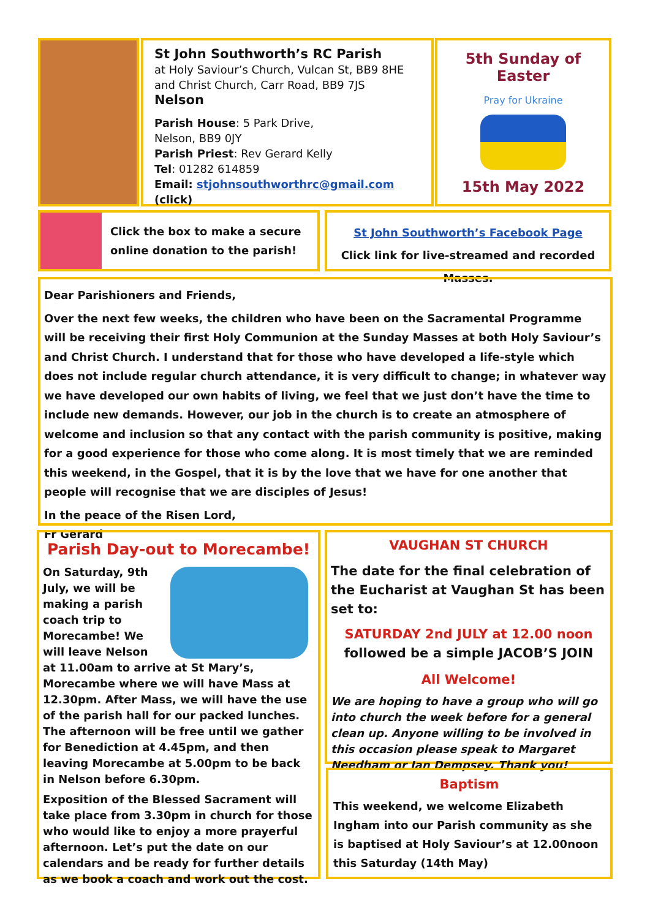St John Southworth’s RC Parish
at Holy Saviour’s Church, Vulcan St, BB9 8HE
and Christ Church, Carr Road, BB9 7JS
Nelson
Parish House: 5 Park Drive,
Nelson, BB9 0JY
Parish Priest: Rev Gerard Kelly
Tel: 01282 614859
Email: stjohnsouthworthrc@gmail.com (click)
5th Sunday of Easter
Pray for Ukraine
15th May 2022
Click the box to make a secure
online donation to the parish!
St John Southworth’s Facebook Page
Click link for live-streamed and recorded Masses.
Dear Parishioners and Friends,
Over the next few weeks, the children who have been on the Sacramental Programme will be receiving their first Holy Communion at the Sunday Masses at both Holy Saviour’s and Christ Church. I understand that for those who have developed a life-style which does not include regular church attendance, it is very difficult to change; in whatever way we have developed our own habits of living, we feel that we just don’t have the time to include new demands. However, our job in the church is to create an atmosphere of welcome and inclusion so that any contact with the parish community is positive, making for a good experience for those who come along. It is most timely that we are reminded this weekend, in the Gospel, that it is by the love that we have for one another that people will recognise that we are disciples of Jesus!
In the peace of the Risen Lord,
Fr Gerard
Parish Day-out to Morecambe!
On Saturday, 9th July, we will be making a parish coach trip to Morecambe! We will leave Nelson at 11.00am to arrive at St Mary’s, Morecambe where we will have Mass at 12.30pm. After Mass, we will have the use of the parish hall for our packed lunches. The afternoon will be free until we gather for Benediction at 4.45pm, and then leaving Morecambe at 5.00pm to be back in Nelson before 6.30pm.
Exposition of the Blessed Sacrament will take place from 3.30pm in church for those who would like to enjoy a more prayerful afternoon. Let’s put the date on our calendars and be ready for further details as we book a coach and work out the cost.
VAUGHAN ST CHURCH
The date for the final celebration of the Eucharist at Vaughan St has been set to:
SATURDAY 2nd JULY at 12.00 noon
followed be a simple JACOB’S JOIN
All Welcome!
We are hoping to have a group who will go into church the week before for a general clean up. Anyone willing to be involved in this occasion please speak to Margaret Needham or Ian Dempsey. Thank you!
Baptism
This weekend, we welcome Elizabeth Ingham into our Parish community as she is baptised at Holy Saviour’s at 12.00noon this Saturday (14th May)